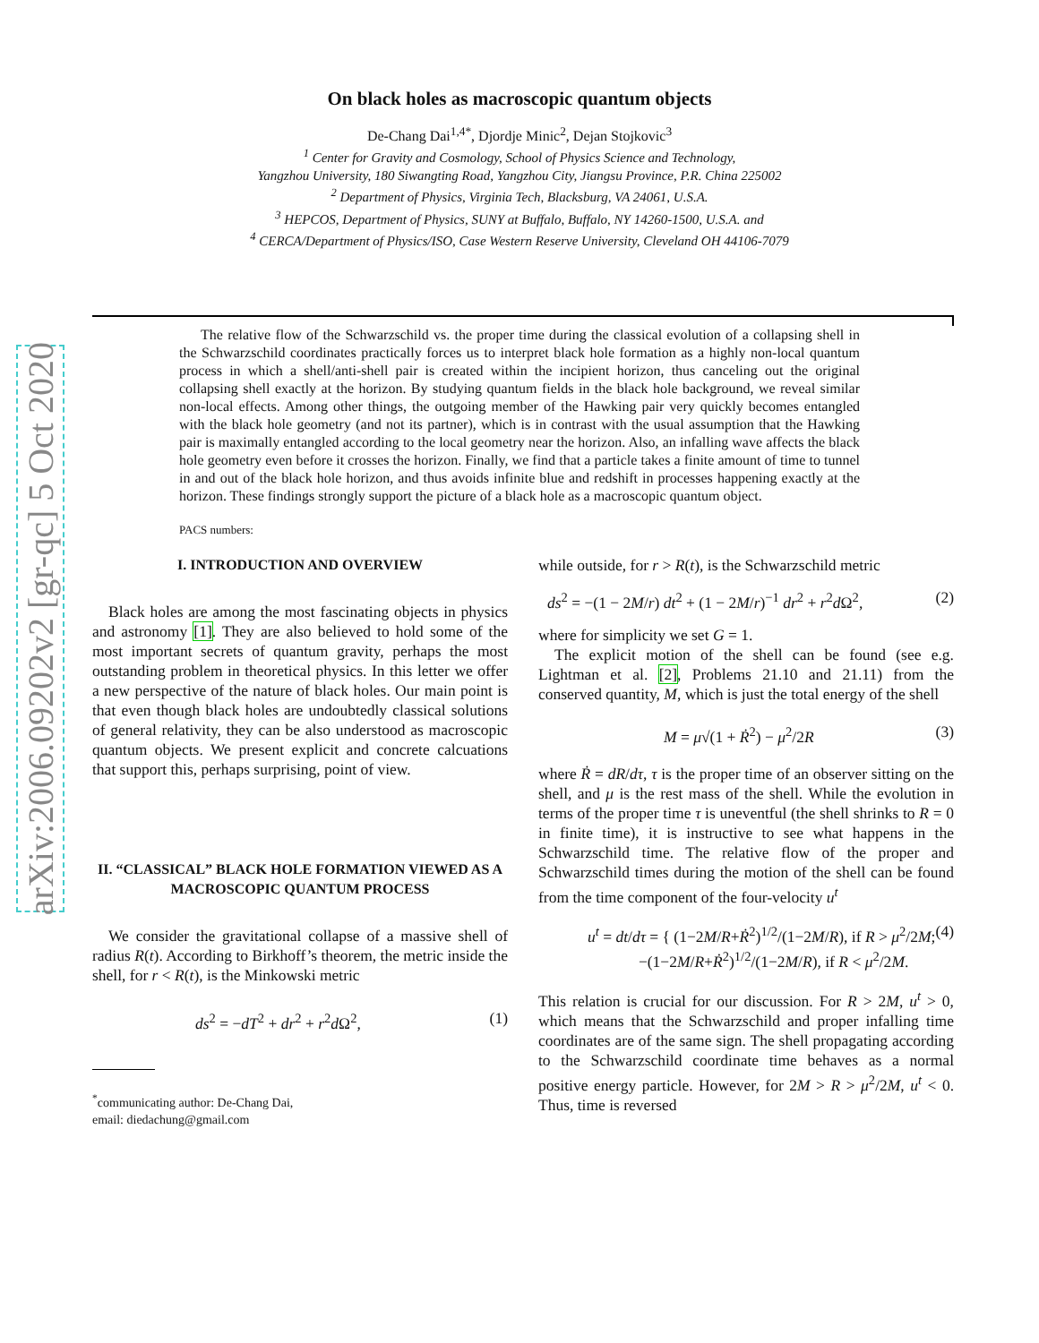arXiv:2006.09202v2 [gr-qc] 5 Oct 2020
On black holes as macroscopic quantum objects
De-Chang Dai<sup>1,4*</sup>, Djordje Minic<sup>2</sup>, Dejan Stojkovic<sup>3</sup>
<sup>1</sup> Center for Gravity and Cosmology, School of Physics Science and Technology,
Yangzhou University, 180 Siwangting Road, Yangzhou City, Jiangsu Province, P.R. China 225002
<sup>2</sup> Department of Physics, Virginia Tech, Blacksburg, VA 24061, U.S.A.
<sup>3</sup> HEPCOS, Department of Physics, SUNY at Buffalo, Buffalo, NY 14260-1500, U.S.A. and
<sup>4</sup> CERCA/Department of Physics/ISO, Case Western Reserve University, Cleveland OH 44106-7079
The relative flow of the Schwarzschild vs. the proper time during the classical evolution of a collapsing shell in the Schwarzschild coordinates practically forces us to interpret black hole formation as a highly non-local quantum process in which a shell/anti-shell pair is created within the incipient horizon, thus canceling out the original collapsing shell exactly at the horizon. By studying quantum fields in the black hole background, we reveal similar non-local effects. Among other things, the outgoing member of the Hawking pair very quickly becomes entangled with the black hole geometry (and not its partner), which is in contrast with the usual assumption that the Hawking pair is maximally entangled according to the local geometry near the horizon. Also, an infalling wave affects the black hole geometry even before it crosses the horizon. Finally, we find that a particle takes a finite amount of time to tunnel in and out of the black hole horizon, and thus avoids infinite blue and redshift in processes happening exactly at the horizon. These findings strongly support the picture of a black hole as a macroscopic quantum object.
PACS numbers:
I. INTRODUCTION AND OVERVIEW
Black holes are among the most fascinating objects in physics and astronomy [1]. They are also believed to hold some of the most important secrets of quantum gravity, perhaps the most outstanding problem in theoretical physics. In this letter we offer a new perspective of the nature of black holes. Our main point is that even though black holes are undoubtedly classical solutions of general relativity, they can be also understood as macroscopic quantum objects. We present explicit and concrete calcuations that support this, perhaps surprising, point of view.
II. “CLASSICAL” BLACK HOLE FORMATION VIEWED AS A MACROSCOPIC QUANTUM PROCESS
We consider the gravitational collapse of a massive shell of radius R(t). According to Birkhoff’s theorem, the metric inside the shell, for r < R(t), is the Minkowski metric
ds<sup>2</sup> = −dT<sup>2</sup> + dr<sup>2</sup> + r<sup>2</sup>d Ω<sup>2</sup>, (1)
<sup>*</sup> communicating author: De-Chang Dai,
email: diedachung@gmail.com
while outside, for r > R(t), is the Schwarzschild metric
ds<sup>2</sup> = −(1 − 2M/r) dt<sup>2</sup> + (1 − 2M/r)<sup>−1</sup> dr<sup>2</sup> + r<sup>2</sup>d Ω<sup>2</sup>, (2)
where for simplicity we set G = 1.
The explicit motion of the shell can be found (see e.g. Lightman et al. [2], Problems 21.10 and 21.11) from the conserved quantity, M, which is just the total energy of the shell
M = μ√(1 + Ṙ<sup>2</sup>) − μ<sup>2</sup>/2R (3)
where Ṙ = dR/dτ, τ is the proper time of an observer sitting on the shell, and μ is the rest mass of the shell. While the evolution in terms of the proper time τ is uneventful (the shell shrinks to R = 0 in finite time), it is instructive to see what happens in the Schwarzschild time. The relative flow of the proper and Schwarzschild times during the motion of the shell can be found from the time component of the four-velocity u<sup>t</sup>
u<sup>t</sup> = dt/dτ = { (1−2M/R+Ṙ<sup>2</sup>)<sup>1/2</sup>/(1−2M/R), if R > μ<sup>2</sup>/2M;
−(1−2M/R+Ṙ<sup>2</sup>)<sup>1/2</sup>/(1−2M/R), if R < μ<sup>2</sup>/2M. (4)
This relation is crucial for our discussion. For R > 2M, u<sup>t</sup> > 0, which means that the Schwarzschild and proper infalling time coordinates are of the same sign. The shell propagating according to the Schwarzschild coordinate time behaves as a normal positive energy particle. However, for 2M > R > μ<sup>2</sup>/2M, u<sup>t</sup> < 0. Thus, time is reversed